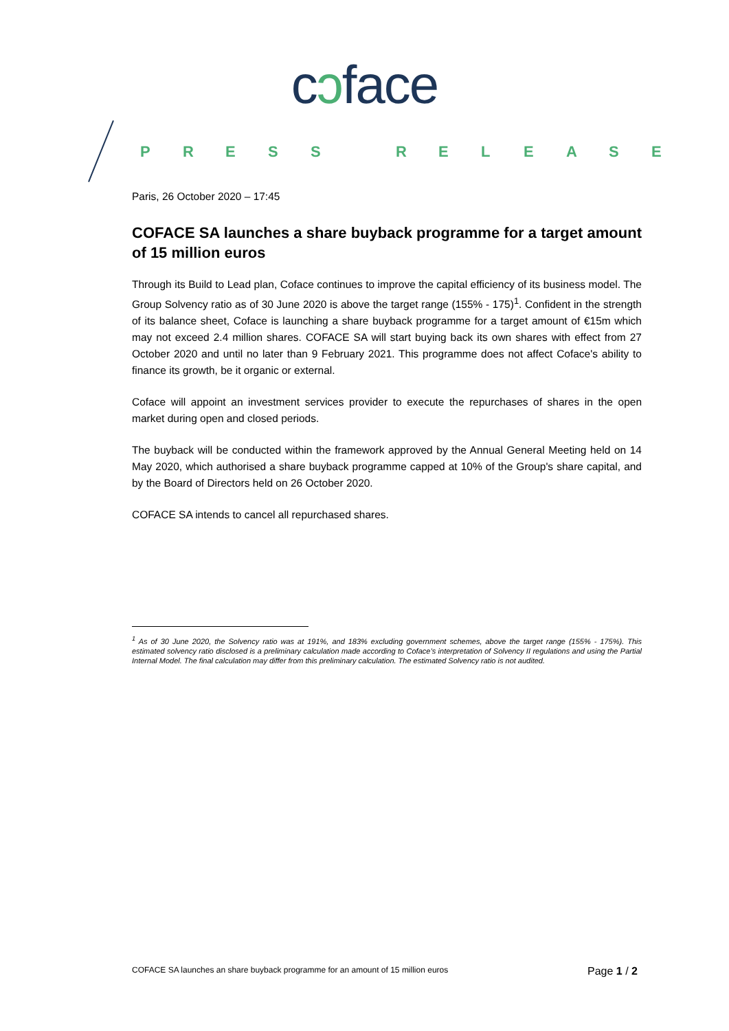cɔface
PRESS RELEASE
Paris, 26 October 2020 – 17:45
COFACE SA launches a share buyback programme for a target amount of 15 million euros
Through its Build to Lead plan, Coface continues to improve the capital efficiency of its business model. The Group Solvency ratio as of 30 June 2020 is above the target range (155% - 175)<sup>1</sup>. Confident in the strength of its balance sheet, Coface is launching a share buyback programme for a target amount of €15m which may not exceed 2.4 million shares. COFACE SA will start buying back its own shares with effect from 27 October 2020 and until no later than 9 February 2021. This programme does not affect Coface's ability to finance its growth, be it organic or external.
Coface will appoint an investment services provider to execute the repurchases of shares in the open market during open and closed periods.
The buyback will be conducted within the framework approved by the Annual General Meeting held on 14 May 2020, which authorised a share buyback programme capped at 10% of the Group's share capital, and by the Board of Directors held on 26 October 2020.
COFACE SA intends to cancel all repurchased shares.
<sup>1</sup> As of 30 June 2020, the Solvency ratio was at 191%, and 183% excluding government schemes, above the target range (155% - 175%). This estimated solvency ratio disclosed is a preliminary calculation made according to Coface’s interpretation of Solvency II regulations and using the Partial Internal Model. The final calculation may differ from this preliminary calculation. The estimated Solvency ratio is not audited.
COFACE SA launches an share buyback programme for an amount of 15 million euros Page 1 / 2